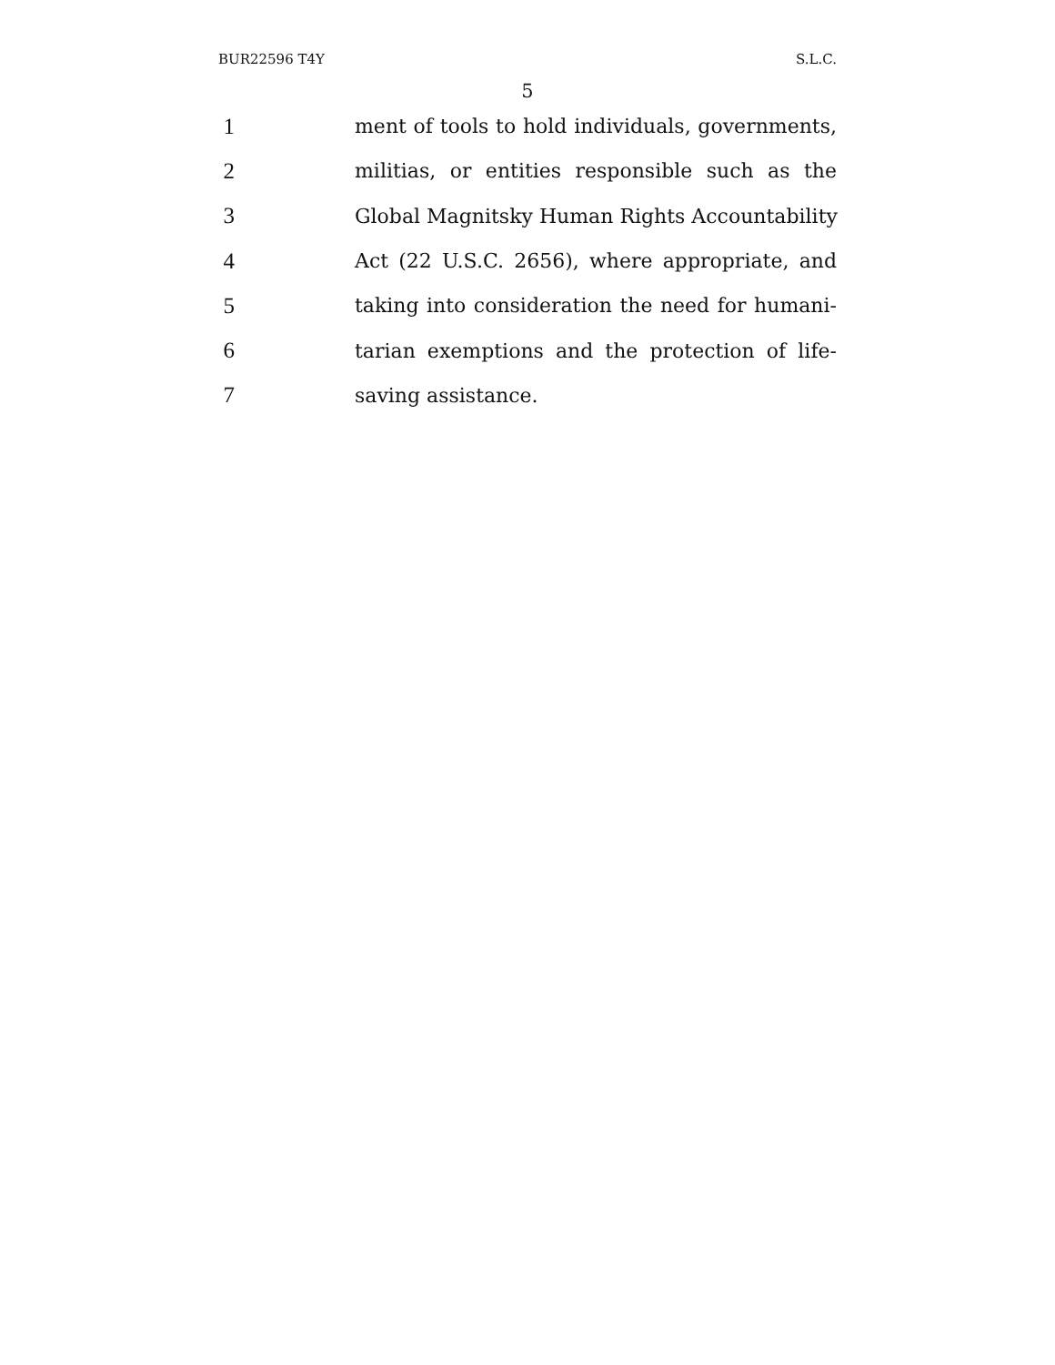BUR22596 T4Y S.L.C.
5
1 ment of tools to hold individuals, governments,
2 militias, or entities responsible such as the
3 Global Magnitsky Human Rights Accountability
4 Act (22 U.S.C. 2656), where appropriate, and
5 taking into consideration the need for humani-
6 tarian exemptions and the protection of life-
7 saving assistance.